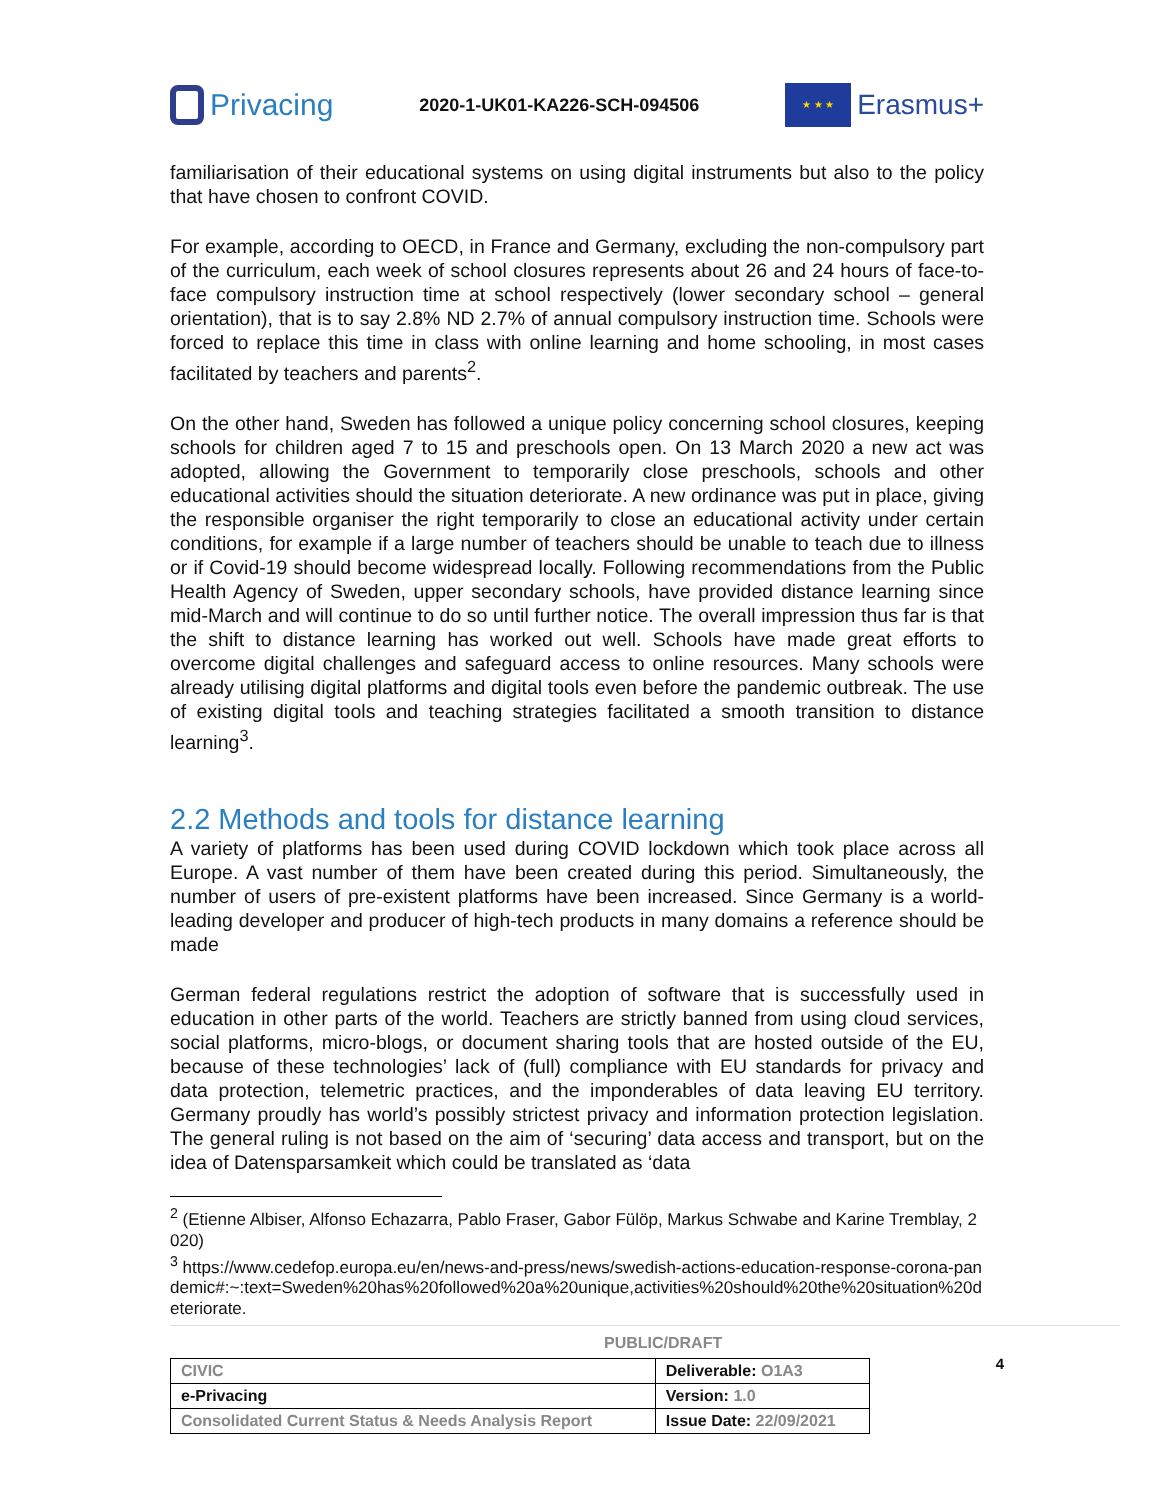Privacing
2020-1-UK01-KA226-SCH-094506
★ ★ ★
Erasmus+
familiarisation of their educational systems on using digital instruments but also to the policy that have chosen to confront COVID.
For example, according to OECD, in France and Germany, excluding the non-compulsory part of the curriculum, each week of school closures represents about 26 and 24 hours of face-to-face compulsory instruction time at school respectively (lower secondary school – general orientation), that is to say 2.8% ND 2.7% of annual compulsory instruction time. Schools were forced to replace this time in class with online learning and home schooling, in most cases facilitated by teachers and parents<sup>2</sup>.
On the other hand, Sweden has followed a unique policy concerning school closures, keeping schools for children aged 7 to 15 and preschools open. On 13 March 2020 a new act was adopted, allowing the Government to temporarily close preschools, schools and other educational activities should the situation deteriorate. A new ordinance was put in place, giving the responsible organiser the right temporarily to close an educational activity under certain conditions, for example if a large number of teachers should be unable to teach due to illness or if Covid-19 should become widespread locally. Following recommendations from the Public Health Agency of Sweden, upper secondary schools, have provided distance learning since mid-March and will continue to do so until further notice. The overall impression thus far is that the shift to distance learning has worked out well. Schools have made great efforts to overcome digital challenges and safeguard access to online resources. Many schools were already utilising digital platforms and digital tools even before the pandemic outbreak. The use of existing digital tools and teaching strategies facilitated a smooth transition to distance learning<sup>3</sup>.
2.2 Methods and tools for distance learning
A variety of platforms has been used during COVID lockdown which took place across all Europe. A vast number of them have been created during this period. Simultaneously, the number of users of pre-existent platforms have been increased. Since Germany is a world-leading developer and producer of high-tech products in many domains a reference should be made
German federal regulations restrict the adoption of software that is successfully used in education in other parts of the world. Teachers are strictly banned from using cloud services, social platforms, micro-blogs, or document sharing tools that are hosted outside of the EU, because of these technologies’ lack of (full) compliance with EU standards for privacy and data protection, telemetric practices, and the imponderables of data leaving EU territory. Germany proudly has world’s possibly strictest privacy and information protection legislation. The general ruling is not based on the aim of ‘securing’ data access and transport, but on the idea of Datensparsamkeit which could be translated as ‘data
<sup>2</sup> (Etienne Albiser, Alfonso Echazarra, Pablo Fraser, Gabor Fülöp, Markus Schwabe and Karine Tremblay, 2020)
<sup>3</sup> https://www.cedefop.europa.eu/en/news-and-press/news/swedish-actions-education-response-corona-pandemic#:~:text=Sweden%20has%20followed%20a%20unique,activities%20should%20the%20situation%20deteriorate.
PUBLIC/DRAFT
| CIVIC | Deliverable: O1A3 |
| e-Privacing | Version: 1.0 |
| Consolidated Current Status & Needs Analysis Report | Issue Date: 22/09/2021 |
4